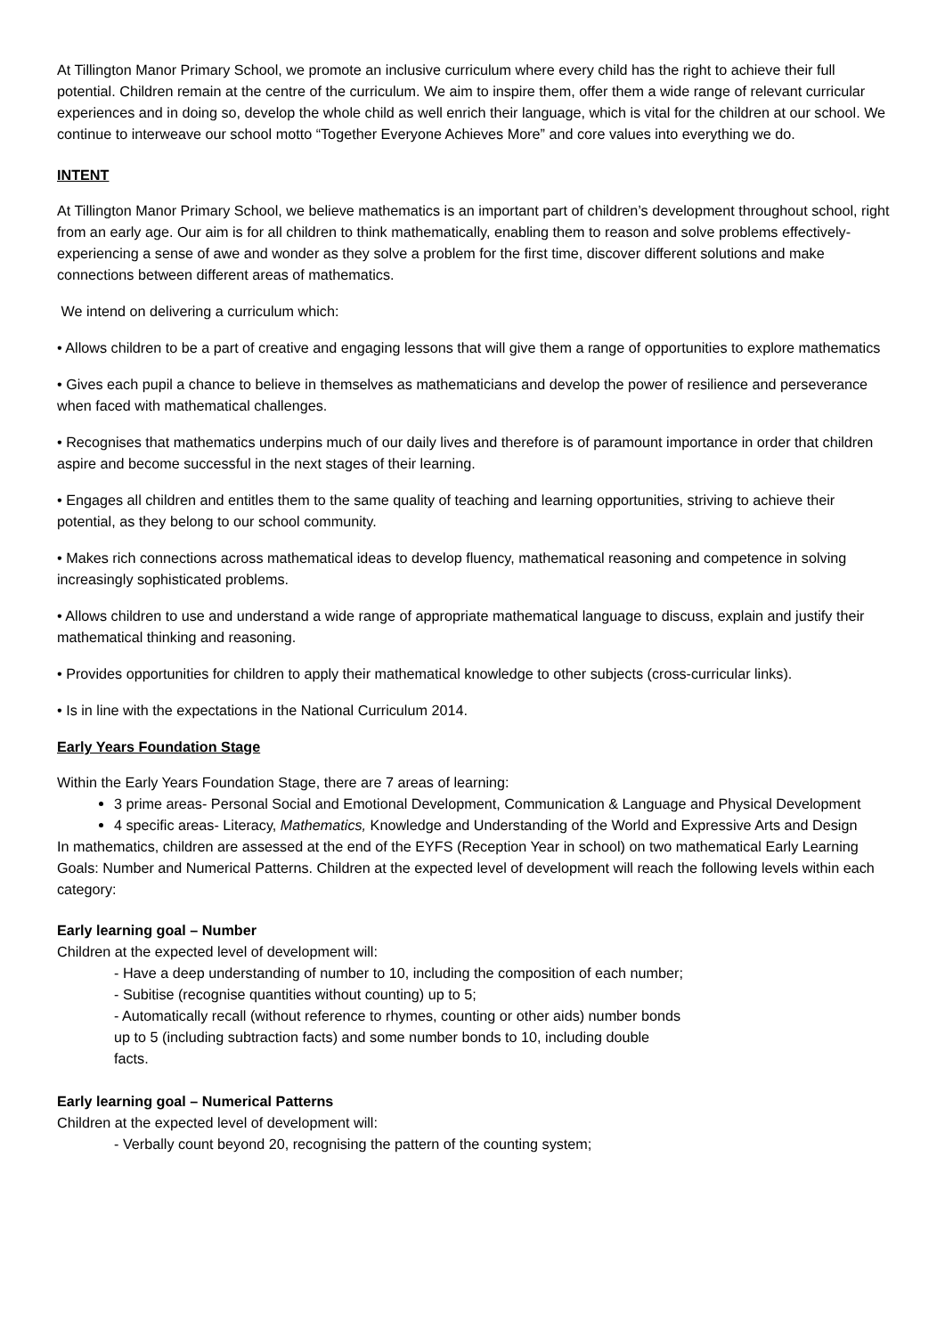At Tillington Manor Primary School, we promote an inclusive curriculum where every child has the right to achieve their full potential. Children remain at the centre of the curriculum. We aim to inspire them, offer them a wide range of relevant curricular experiences and in doing so, develop the whole child as well enrich their language, which is vital for the children at our school. We continue to interweave our school motto “Together Everyone Achieves More” and core values into everything we do.
INTENT
At Tillington Manor Primary School, we believe mathematics is an important part of children’s development throughout school, right from an early age. Our aim is for all children to think mathematically, enabling them to reason and solve problems effectively- experiencing a sense of awe and wonder as they solve a problem for the first time, discover different solutions and make connections between different areas of mathematics.
We intend on delivering a curriculum which:
• Allows children to be a part of creative and engaging lessons that will give them a range of opportunities to explore mathematics
• Gives each pupil a chance to believe in themselves as mathematicians and develop the power of resilience and perseverance when faced with mathematical challenges.
• Recognises that mathematics underpins much of our daily lives and therefore is of paramount importance in order that children aspire and become successful in the next stages of their learning.
• Engages all children and entitles them to the same quality of teaching and learning opportunities, striving to achieve their potential, as they belong to our school community.
• Makes rich connections across mathematical ideas to develop fluency, mathematical reasoning and competence in solving increasingly sophisticated problems.
• Allows children to use and understand a wide range of appropriate mathematical language to discuss, explain and justify their mathematical thinking and reasoning.
• Provides opportunities for children to apply their mathematical knowledge to other subjects (cross-curricular links).
• Is in line with the expectations in the National Curriculum 2014.
Early Years Foundation Stage
Within the Early Years Foundation Stage, there are 7 areas of learning:
3 prime areas- Personal Social and Emotional Development, Communication & Language and Physical Development
4 specific areas- Literacy, Mathematics, Knowledge and Understanding of the World and Expressive Arts and Design
In mathematics, children are assessed at the end of the EYFS (Reception Year in school) on two mathematical Early Learning Goals: Number and Numerical Patterns. Children at the expected level of development will reach the following levels within each category:
Early learning goal – Number
Children at the expected level of development will:
- Have a deep understanding of number to 10, including the composition of each number;
- Subitise (recognise quantities without counting) up to 5;
- Automatically recall (without reference to rhymes, counting or other aids) number bonds up to 5 (including subtraction facts) and some number bonds to 10, including double facts.
Early learning goal – Numerical Patterns
Children at the expected level of development will:
- Verbally count beyond 20, recognising the pattern of the counting system;